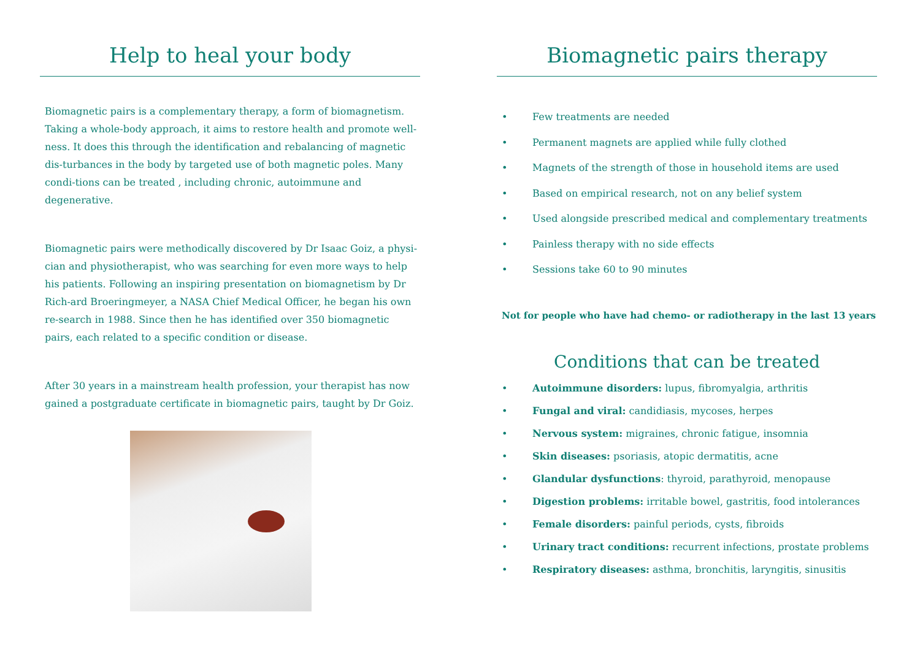Help to heal your body
Biomagnetic pairs is a complementary therapy, a form of biomagnetism. Taking a whole-body approach, it aims to restore health and promote well-ness. It does this through the identification and rebalancing of magnetic dis-turbances in the body by targeted use of both magnetic poles. Many condi-tions can be treated , including chronic, autoimmune and degenerative.
Biomagnetic pairs were methodically discovered by Dr Isaac Goiz, a physi-cian and physiotherapist, who was searching for even more ways to help his patients. Following an inspiring presentation on biomagnetism by Dr Rich-ard Broeringmeyer, a NASA Chief Medical Officer, he began his own re-search in 1988. Since then he has identified over 350 biomagnetic pairs, each related to a specific condition or disease.
After 30 years in a mainstream health profession, your therapist has now gained a postgraduate certificate in biomagnetic pairs, taught by Dr Goiz.
Biomagnetic pairs therapy
• Few treatments are needed
• Permanent magnets are applied while fully clothed
• Magnets of the strength of those in household items are used
• Based on empirical research, not on any belief system
• Used alongside prescribed medical and complementary treatments
• Painless therapy with no side effects
• Sessions take 60 to 90 minutes
Not for people who have had chemo- or radiotherapy in the last 13 years
Conditions that can be treated
• Autoimmune disorders: lupus, fibromyalgia, arthritis
• Fungal and viral: candidiasis, mycoses, herpes
• Nervous system: migraines, chronic fatigue, insomnia
• Skin diseases: psoriasis, atopic dermatitis, acne
• Glandular dysfunctions: thyroid, parathyroid, menopause
• Digestion problems: irritable bowel, gastritis, food intolerances
• Female disorders: painful periods, cysts, fibroids
• Urinary tract conditions: recurrent infections, prostate problems
• Respiratory diseases: asthma, bronchitis, laryngitis, sinusitis